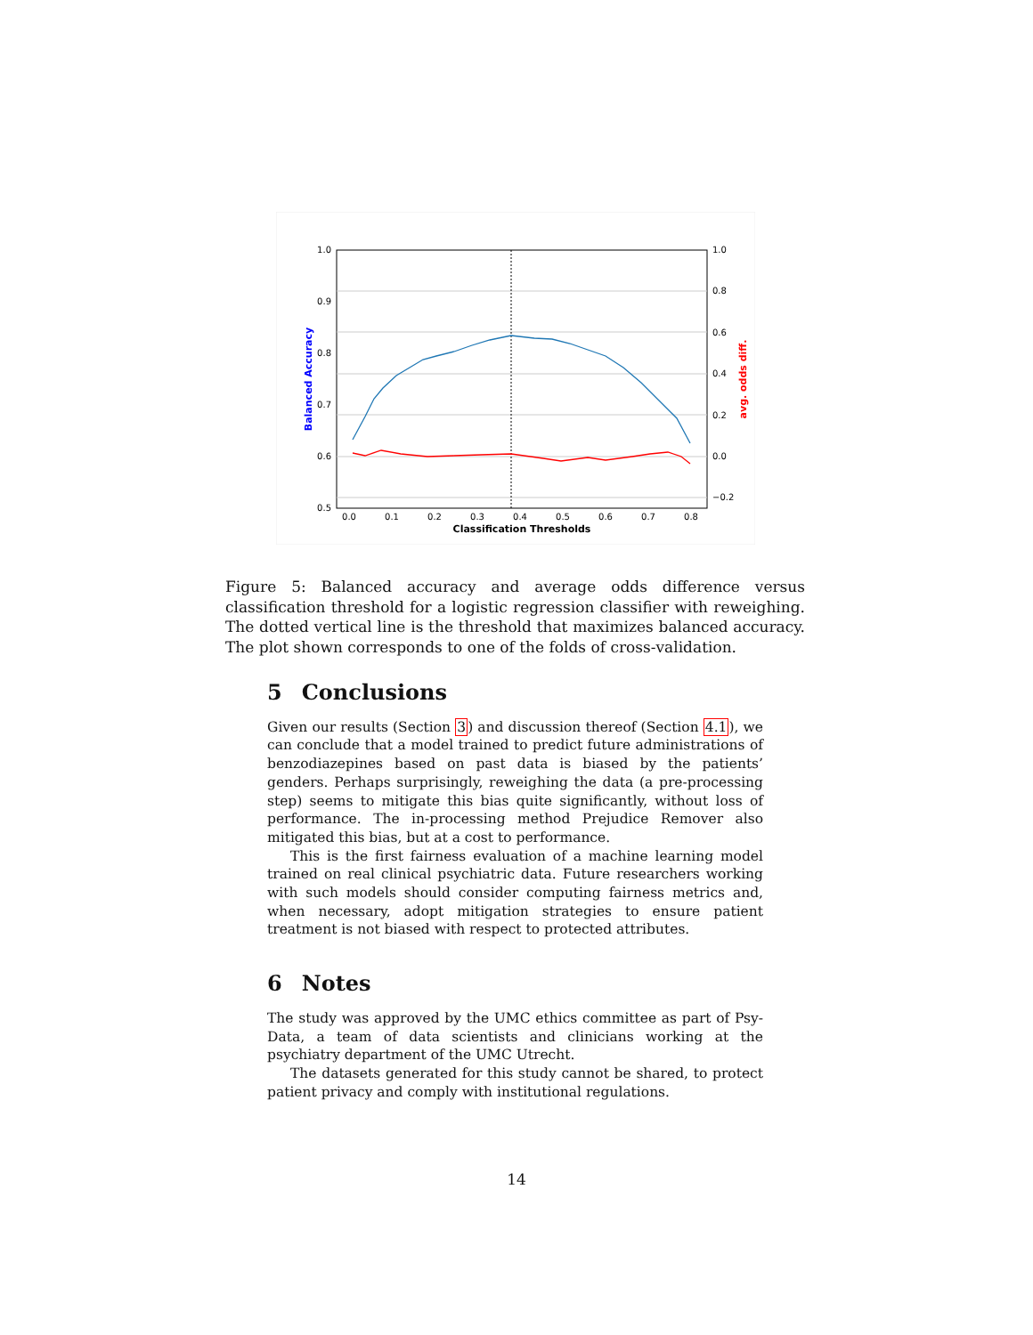1.0
0.9
0.8
0.7
0.6
0.5
1.0
0.8
0.6
0.4
0.2
0.0
−0.2
0.0
0.1
0.2
0.3
0.4
0.5
0.6
0.7
0.8
Classification Thresholds
Balanced Accuracy
avg. odds diff.
Figure 5: Balanced accuracy and average odds difference versus classification threshold for a logistic regression classifier with reweighing. The dotted vertical line is the threshold that maximizes balanced accuracy. The plot shown corresponds to one of the folds of cross-validation.
5 Conclusions
Given our results (Section 3) and discussion thereof (Section 4.1), we can conclude that a model trained to predict future administrations of benzodiazepines based on past data is biased by the patients’ genders. Perhaps surprisingly, reweighing the data (a pre-processing step) seems to mitigate this bias quite significantly, without loss of performance. The in-processing method Prejudice Remover also mitigated this bias, but at a cost to performance.
This is the first fairness evaluation of a machine learning model trained on real clinical psychiatric data. Future researchers working with such models should consider computing fairness metrics and, when necessary, adopt mitigation strategies to ensure patient treatment is not biased with respect to protected attributes.
6 Notes
The study was approved by the UMC ethics committee as part of Psy-Data, a team of data scientists and clinicians working at the psychiatry department of the UMC Utrecht.
The datasets generated for this study cannot be shared, to protect patient privacy and comply with institutional regulations.
14